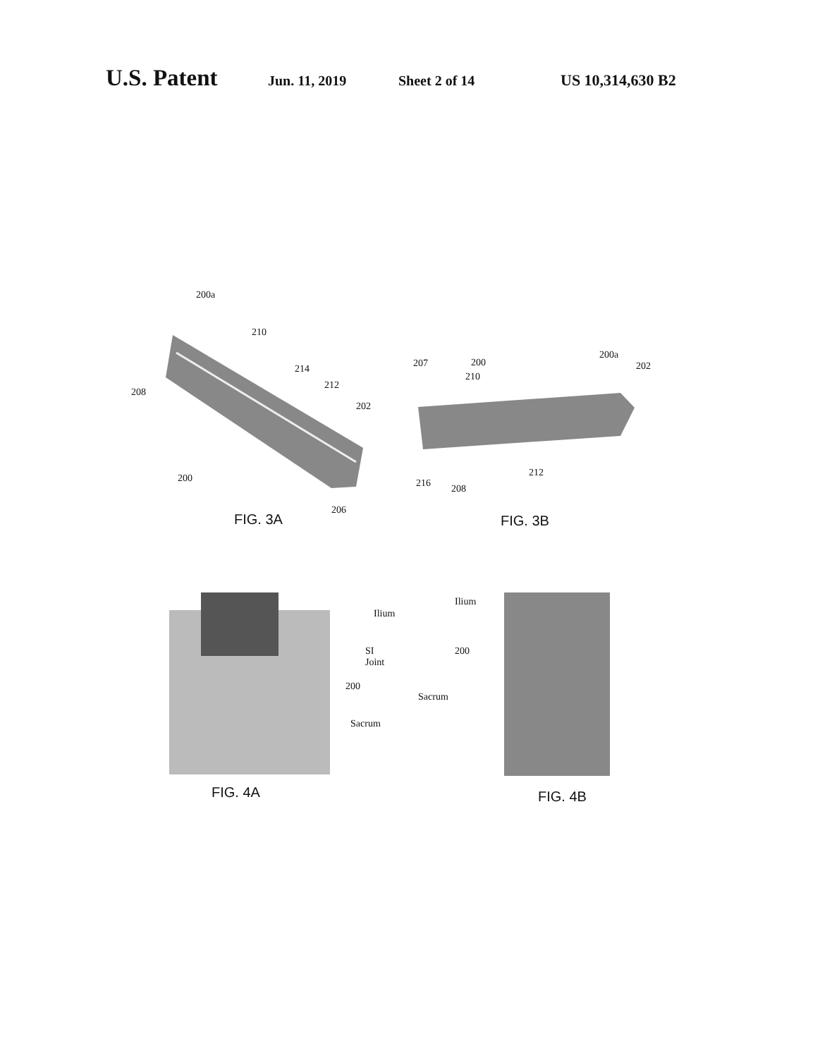U.S. Patent Jun. 11, 2019 Sheet 2 of 14 US 10,314,630 B2
200a
210
214
212
208
202
200
206
FIG. 3A
207 200
200a
202
210
212
216 208
FIG. 3B
Ilium
SI Joint
200
Sacrum
FIG. 4A
Ilium
200
Sacrum
FIG. 4B